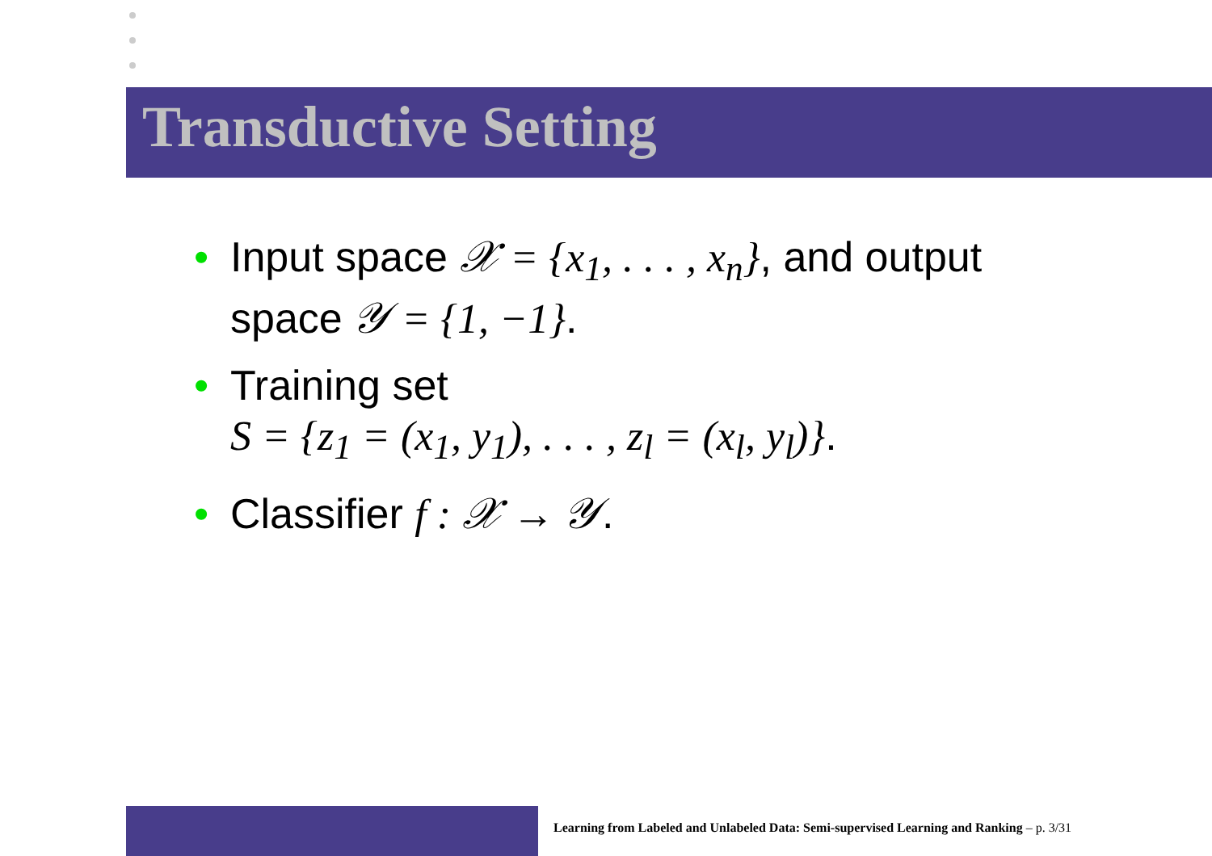Transductive Setting
• Input space 𝒳 = {x<sub>1</sub>, . . . , x<sub>n</sub>}, and output space 𝒴 = {1, −1}.
• Training set
S = {z<sub>1</sub> = (x<sub>1</sub>, y<sub>1</sub>), . . . , z<sub>l</sub> = (x<sub>l</sub>, y<sub>l</sub>)}.
• Classifier f : 𝒳 → 𝒴.
Learning from Labeled and Unlabeled Data: Semi-supervised Learning and Ranking – p. 3/31